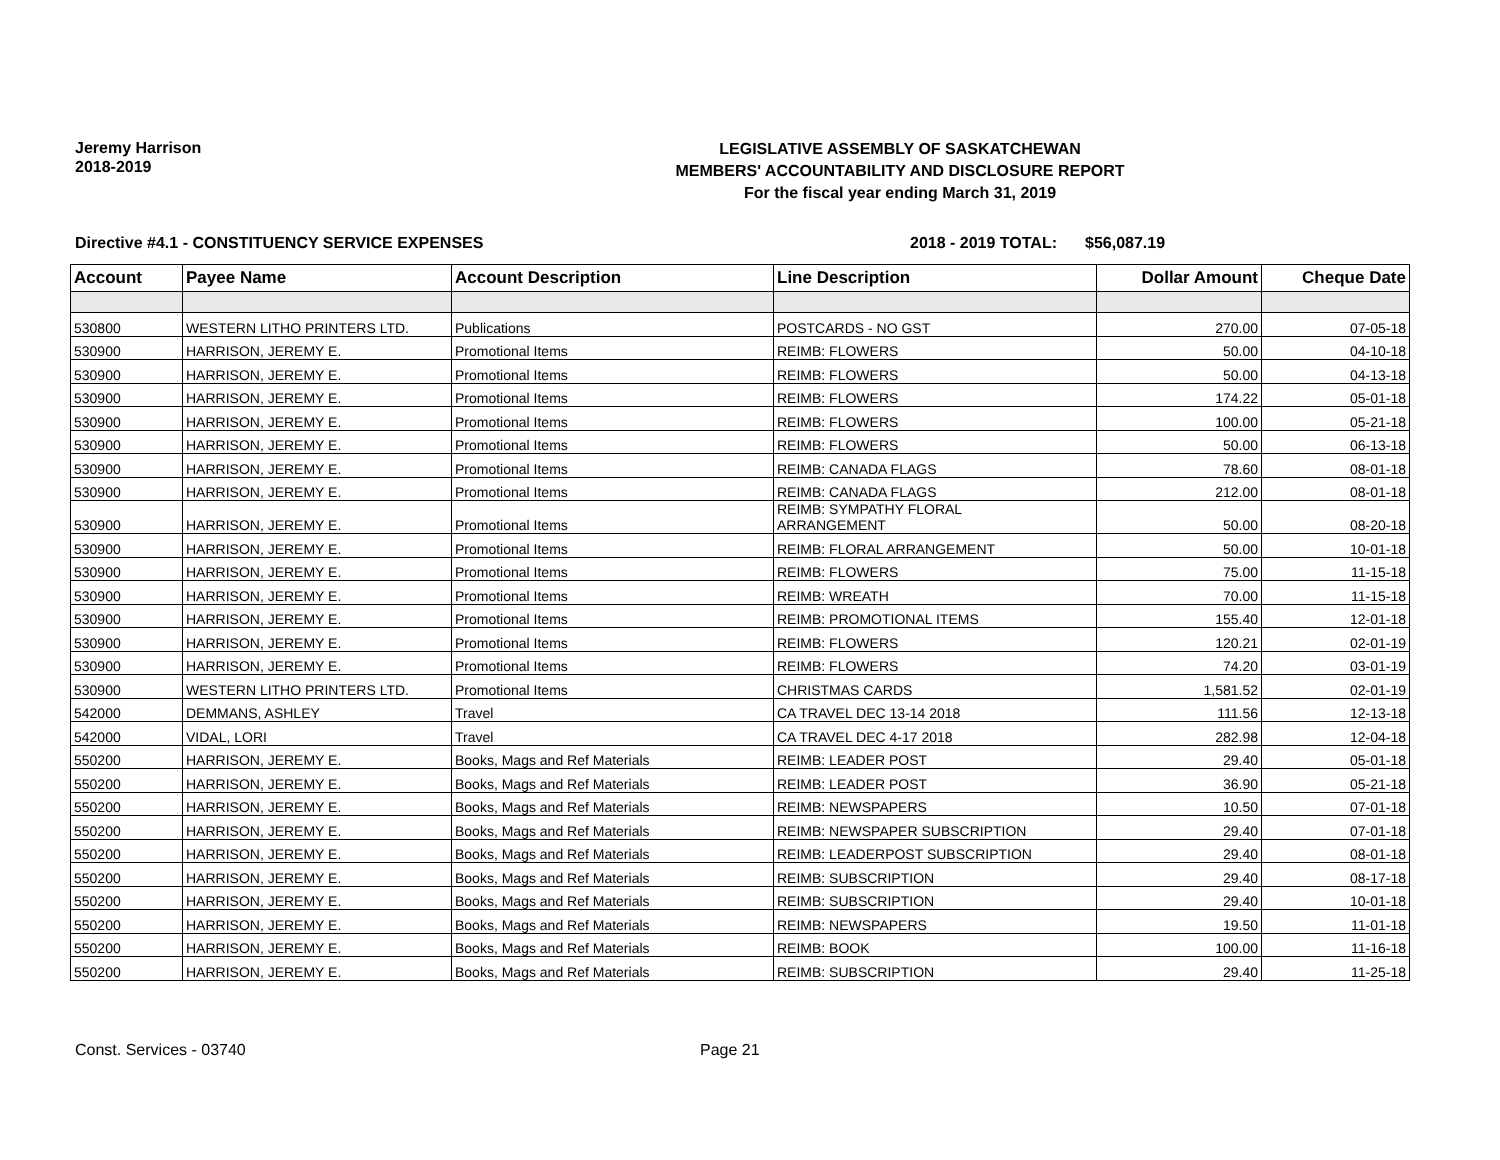Jeremy Harrison
2018-2019
LEGISLATIVE ASSEMBLY OF SASKATCHEWAN
MEMBERS' ACCOUNTABILITY AND DISCLOSURE REPORT
For the fiscal year ending March 31, 2019
Directive #4.1 - CONSTITUENCY SERVICE EXPENSES 2018 - 2019 TOTAL: $56,087.19
| Account | Payee Name | Account Description | Line Description | Dollar Amount | Cheque Date |
| --- | --- | --- | --- | --- | --- |
| 530800 | WESTERN LITHO PRINTERS LTD. | Publications | POSTCARDS - NO GST | 270.00 | 07-05-18 |
| 530900 | HARRISON, JEREMY E. | Promotional Items | REIMB: FLOWERS | 50.00 | 04-10-18 |
| 530900 | HARRISON, JEREMY E. | Promotional Items | REIMB: FLOWERS | 50.00 | 04-13-18 |
| 530900 | HARRISON, JEREMY E. | Promotional Items | REIMB: FLOWERS | 174.22 | 05-01-18 |
| 530900 | HARRISON, JEREMY E. | Promotional Items | REIMB: FLOWERS | 100.00 | 05-21-18 |
| 530900 | HARRISON, JEREMY E. | Promotional Items | REIMB: FLOWERS | 50.00 | 06-13-18 |
| 530900 | HARRISON, JEREMY E. | Promotional Items | REIMB: CANADA FLAGS | 78.60 | 08-01-18 |
| 530900 | HARRISON, JEREMY E. | Promotional Items | REIMB: CANADA FLAGS | 212.00 | 08-01-18 |
| 530900 | HARRISON, JEREMY E. | Promotional Items | REIMB: SYMPATHY FLORAL ARRANGEMENT | 50.00 | 08-20-18 |
| 530900 | HARRISON, JEREMY E. | Promotional Items | REIMB: FLORAL ARRANGEMENT | 50.00 | 10-01-18 |
| 530900 | HARRISON, JEREMY E. | Promotional Items | REIMB: FLOWERS | 75.00 | 11-15-18 |
| 530900 | HARRISON, JEREMY E. | Promotional Items | REIMB: WREATH | 70.00 | 11-15-18 |
| 530900 | HARRISON, JEREMY E. | Promotional Items | REIMB: PROMOTIONAL ITEMS | 155.40 | 12-01-18 |
| 530900 | HARRISON, JEREMY E. | Promotional Items | REIMB: FLOWERS | 120.21 | 02-01-19 |
| 530900 | HARRISON, JEREMY E. | Promotional Items | REIMB: FLOWERS | 74.20 | 03-01-19 |
| 530900 | WESTERN LITHO PRINTERS LTD. | Promotional Items | CHRISTMAS CARDS | 1,581.52 | 02-01-19 |
| 542000 | DEMMANS, ASHLEY | Travel | CA TRAVEL DEC 13-14 2018 | 111.56 | 12-13-18 |
| 542000 | VIDAL, LORI | Travel | CA TRAVEL DEC 4-17 2018 | 282.98 | 12-04-18 |
| 550200 | HARRISON, JEREMY E. | Books, Mags and Ref Materials | REIMB: LEADER POST | 29.40 | 05-01-18 |
| 550200 | HARRISON, JEREMY E. | Books, Mags and Ref Materials | REIMB: LEADER POST | 36.90 | 05-21-18 |
| 550200 | HARRISON, JEREMY E. | Books, Mags and Ref Materials | REIMB: NEWSPAPERS | 10.50 | 07-01-18 |
| 550200 | HARRISON, JEREMY E. | Books, Mags and Ref Materials | REIMB: NEWSPAPER SUBSCRIPTION | 29.40 | 07-01-18 |
| 550200 | HARRISON, JEREMY E. | Books, Mags and Ref Materials | REIMB: LEADERPOST SUBSCRIPTION | 29.40 | 08-01-18 |
| 550200 | HARRISON, JEREMY E. | Books, Mags and Ref Materials | REIMB: SUBSCRIPTION | 29.40 | 08-17-18 |
| 550200 | HARRISON, JEREMY E. | Books, Mags and Ref Materials | REIMB: SUBSCRIPTION | 29.40 | 10-01-18 |
| 550200 | HARRISON, JEREMY E. | Books, Mags and Ref Materials | REIMB: NEWSPAPERS | 19.50 | 11-01-18 |
| 550200 | HARRISON, JEREMY E. | Books, Mags and Ref Materials | REIMB: BOOK | 100.00 | 11-16-18 |
| 550200 | HARRISON, JEREMY E. | Books, Mags and Ref Materials | REIMB: SUBSCRIPTION | 29.40 | 11-25-18 |
Const. Services - 03740 Page 21